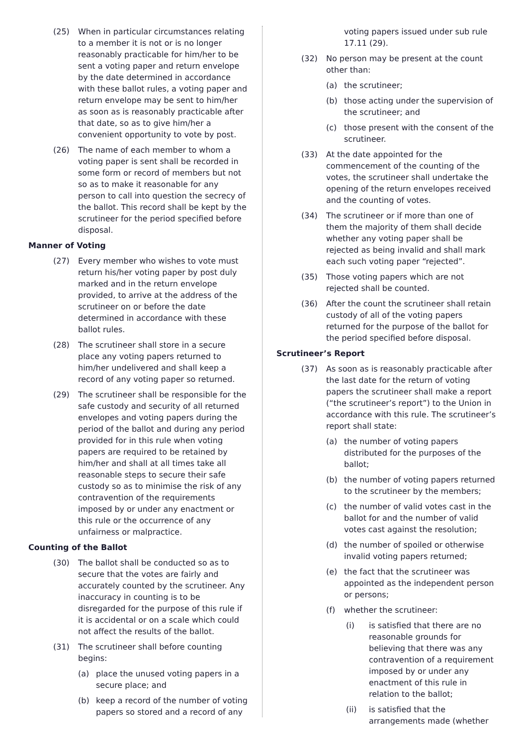(25) When in particular circumstances relating to a member it is not or is no longer reasonably practicable for him/her to be sent a voting paper and return envelope by the date determined in accordance with these ballot rules, a voting paper and return envelope may be sent to him/her as soon as is reasonably practicable after that date, so as to give him/her a convenient opportunity to vote by post.
(26) The name of each member to whom a voting paper is sent shall be recorded in some form or record of members but not so as to make it reasonable for any person to call into question the secrecy of the ballot. This record shall be kept by the scrutineer for the period specified before disposal.
Manner of Voting
(27) Every member who wishes to vote must return his/her voting paper by post duly marked and in the return envelope provided, to arrive at the address of the scrutineer on or before the date determined in accordance with these ballot rules.
(28) The scrutineer shall store in a secure place any voting papers returned to him/her undelivered and shall keep a record of any voting paper so returned.
(29) The scrutineer shall be responsible for the safe custody and security of all returned envelopes and voting papers during the period of the ballot and during any period provided for in this rule when voting papers are required to be retained by him/her and shall at all times take all reasonable steps to secure their safe custody so as to minimise the risk of any contravention of the requirements imposed by or under any enactment or this rule or the occurrence of any unfairness or malpractice.
Counting of the Ballot
(30) The ballot shall be conducted so as to secure that the votes are fairly and accurately counted by the scrutineer. Any inaccuracy in counting is to be disregarded for the purpose of this rule if it is accidental or on a scale which could not affect the results of the ballot.
(31) The scrutineer shall before counting begins:
(a) place the unused voting papers in a secure place; and
(b) keep a record of the number of voting papers so stored and a record of any
voting papers issued under sub rule 17.11 (29).
(32) No person may be present at the count other than:
(a) the scrutineer;
(b) those acting under the supervision of the scrutineer; and
(c) those present with the consent of the scrutineer.
(33) At the date appointed for the commencement of the counting of the votes, the scrutineer shall undertake the opening of the return envelopes received and the counting of votes.
(34) The scrutineer or if more than one of them the majority of them shall decide whether any voting paper shall be rejected as being invalid and shall mark each such voting paper “rejected”.
(35) Those voting papers which are not rejected shall be counted.
(36) After the count the scrutineer shall retain custody of all of the voting papers returned for the purpose of the ballot for the period specified before disposal.
Scrutineer’s Report
(37) As soon as is reasonably practicable after the last date for the return of voting papers the scrutineer shall make a report (“the scrutineer’s report”) to the Union in accordance with this rule. The scrutineer’s report shall state:
(a) the number of voting papers distributed for the purposes of the ballot;
(b) the number of voting papers returned to the scrutineer by the members;
(c) the number of valid votes cast in the ballot for and the number of valid votes cast against the resolution;
(d) the number of spoiled or otherwise invalid voting papers returned;
(e) the fact that the scrutineer was appointed as the independent person or persons;
(f) whether the scrutineer:
(i) is satisfied that there are no reasonable grounds for believing that there was any contravention of a requirement imposed by or under any enactment of this rule in relation to the ballot;
(ii) is satisfied that the arrangements made (whether